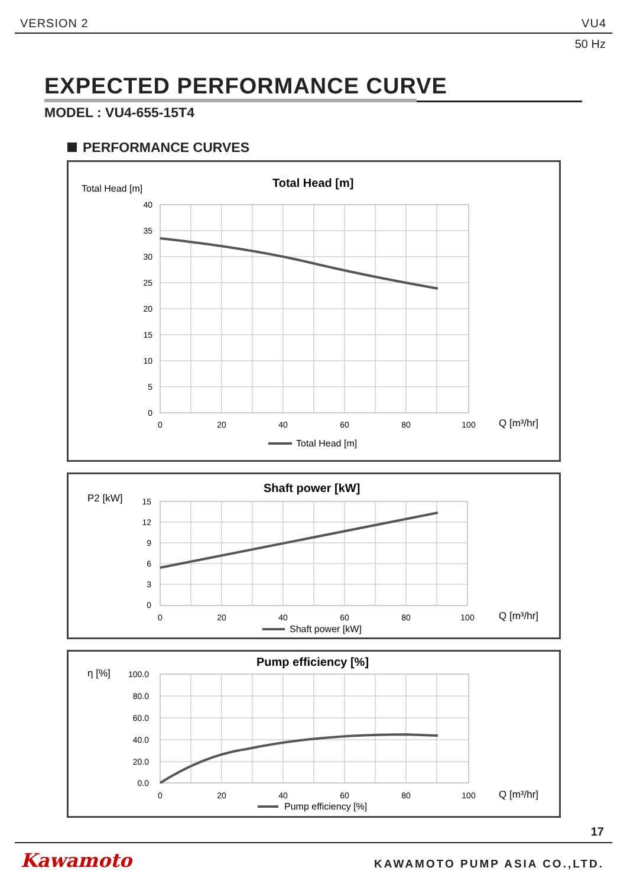VERSION 2 VU4
50 Hz
EXPECTED PERFORMANCE CURVE
MODEL : VU4-655-15T4
PERFORMANCE CURVES
Total Head [m]
Total Head [m]
40
35
30
25
20
15
10
5
0
0
20
40
60
80
100
Q [m³/hr]
Total Head [m]
P2 [kW]
Shaft power [kW]
15
12
9
6
3
0
0
20
40
60
80
100
Q [m³/hr]
Shaft power [kW]
η [%]
Pump efficiency [%]
100.0
80.0
60.0
40.0
20.0
0.0
0
20
40
60
80
100
Q [m³/hr]
Pump efficiency [%]
17
Kawamoto KAWAMOTO PUMP ASIA CO.,LTD.